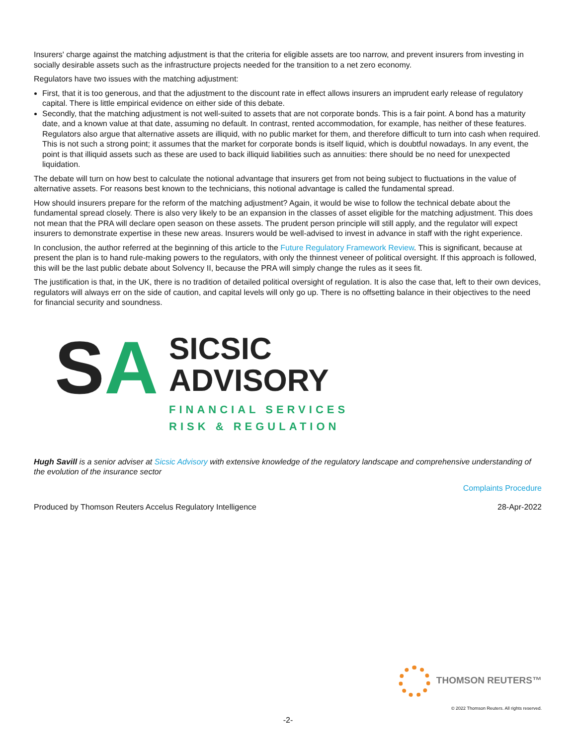Insurers' charge against the matching adjustment is that the criteria for eligible assets are too narrow, and prevent insurers from investing in socially desirable assets such as the infrastructure projects needed for the transition to a net zero economy.
Regulators have two issues with the matching adjustment:
First, that it is too generous, and that the adjustment to the discount rate in effect allows insurers an imprudent early release of regulatory capital. There is little empirical evidence on either side of this debate.
Secondly, that the matching adjustment is not well-suited to assets that are not corporate bonds. This is a fair point. A bond has a maturity date, and a known value at that date, assuming no default. In contrast, rented accommodation, for example, has neither of these features. Regulators also argue that alternative assets are illiquid, with no public market for them, and therefore difficult to turn into cash when required. This is not such a strong point; it assumes that the market for corporate bonds is itself liquid, which is doubtful nowadays. In any event, the point is that illiquid assets such as these are used to back illiquid liabilities such as annuities: there should be no need for unexpected liquidation.
The debate will turn on how best to calculate the notional advantage that insurers get from not being subject to fluctuations in the value of alternative assets. For reasons best known to the technicians, this notional advantage is called the fundamental spread.
How should insurers prepare for the reform of the matching adjustment? Again, it would be wise to follow the technical debate about the fundamental spread closely. There is also very likely to be an expansion in the classes of asset eligible for the matching adjustment. This does not mean that the PRA will declare open season on these assets. The prudent person principle will still apply, and the regulator will expect insurers to demonstrate expertise in these new areas. Insurers would be well-advised to invest in advance in staff with the right experience.
In conclusion, the author referred at the beginning of this article to the Future Regulatory Framework Review. This is significant, because at present the plan is to hand rule-making powers to the regulators, with only the thinnest veneer of political oversight. If this approach is followed, this will be the last public debate about Solvency II, because the PRA will simply change the rules as it sees fit.
The justification is that, in the UK, there is no tradition of detailed political oversight of regulation. It is also the case that, left to their own devices, regulators will always err on the side of caution, and capital levels will only go up. There is no offsetting balance in their objectives to the need for financial security and soundness.
SA
SICSIC
ADVISORY
FINANCIAL SERVICES
RISK & REGULATION
Hugh Savill is a senior adviser at Sicsic Advisory with extensive knowledge of the regulatory landscape and comprehensive understanding of the evolution of the insurance sector
Complaints Procedure
Produced by Thomson Reuters Accelus Regulatory Intelligence 28-Apr-2022
THOMSON REUTERS™
© 2022 Thomson Reuters. All rights reserved.
-2-